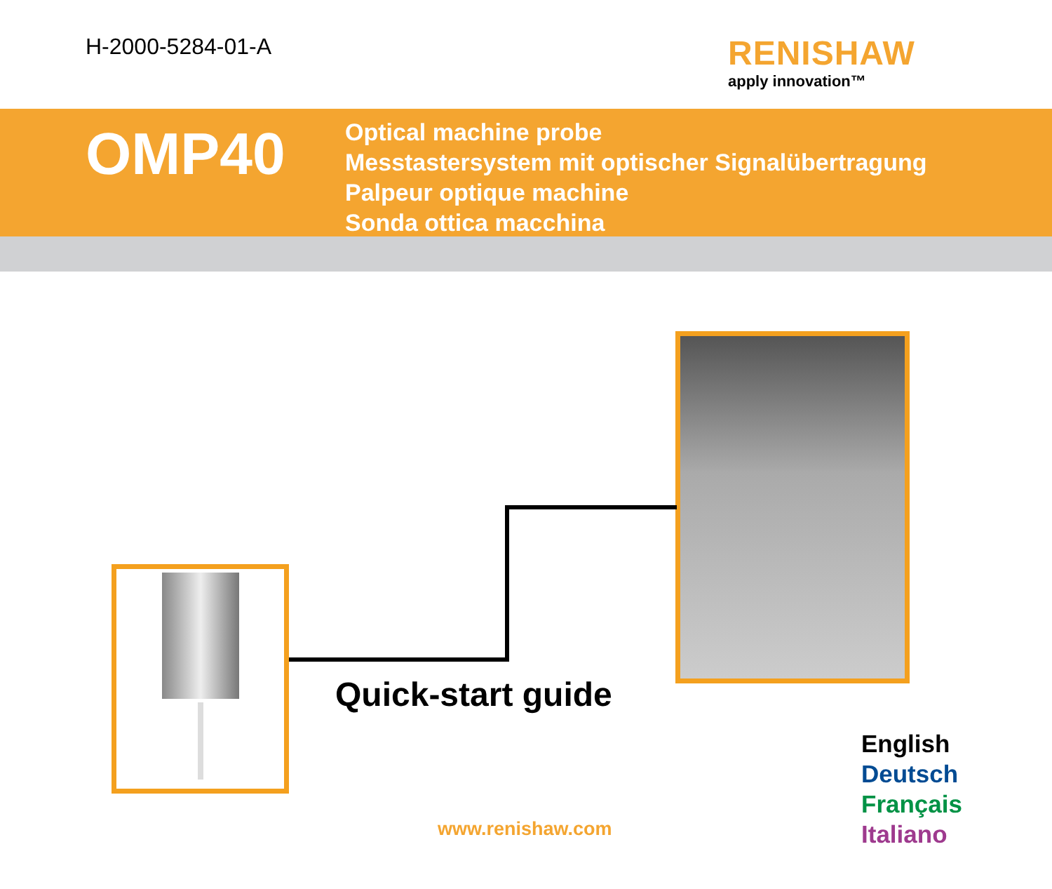H-2000-5284-01-A
RENISHAW
apply innovation™
OMP40
Optical machine probe
Messtastersystem mit optischer Signalübertragung
Palpeur optique machine
Sonda ottica macchina
Quick-start guide
www.renishaw.com
English
Deutsch
Français
Italiano